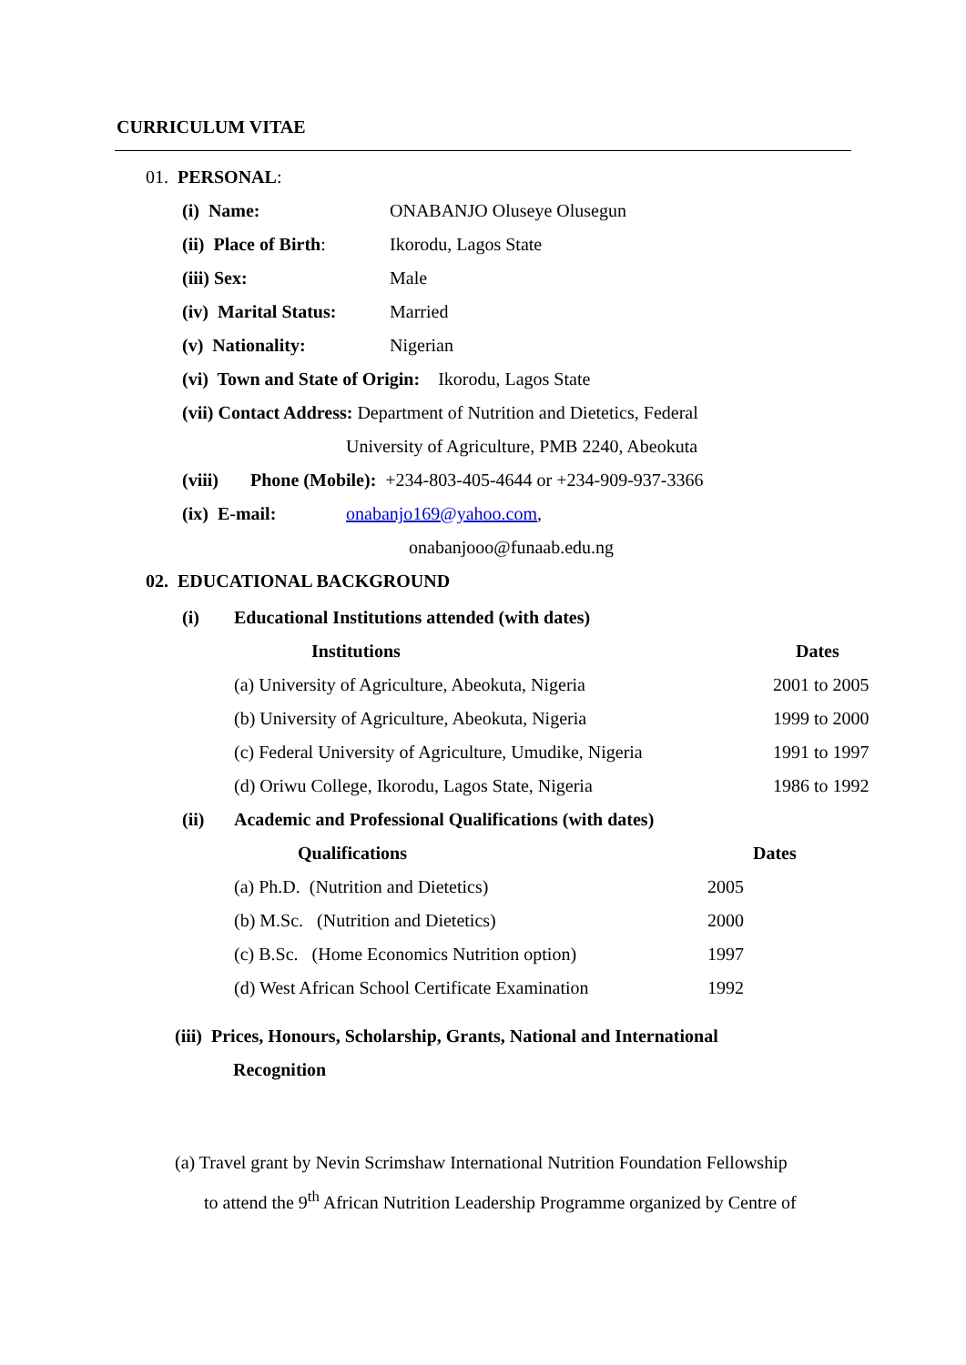CURRICULUM VITAE
01. PERSONAL:
(i) Name: ONABANJO Oluseye Olusegun
(ii) Place of Birth: Ikorodu, Lagos State
(iii) Sex: Male
(iv) Marital Status: Married
(v) Nationality: Nigerian
(vi) Town and State of Origin: Ikorodu, Lagos State
(vii) Contact Address: Department of Nutrition and Dietetics, Federal
University of Agriculture, PMB 2240, Abeokuta
(viii) Phone (Mobile): +234-803-405-4644 or +234-909-937-3366
(ix) E-mail: onabanjo169@yahoo.com,
onabanjooo@funaab.edu.ng
02. EDUCATIONAL BACKGROUND
(i) Educational Institutions attended (with dates)
| Institutions | Dates |
| --- | --- |
| (a) University of Agriculture, Abeokuta, Nigeria | 2001 to 2005 |
| (b) University of Agriculture, Abeokuta, Nigeria | 1999 to 2000 |
| (c) Federal University of Agriculture, Umudike, Nigeria | 1991 to 1997 |
| (d) Oriwu College, Ikorodu, Lagos State, Nigeria | 1986 to 1992 |
(ii) Academic and Professional Qualifications (with dates)
| Qualifications | Dates |
| --- | --- |
| (a) Ph.D. (Nutrition and Dietetics) | 2005 |
| (b) M.Sc. (Nutrition and Dietetics) | 2000 |
| (c) B.Sc. (Home Economics Nutrition option) | 1997 |
| (d) West African School Certificate Examination | 1992 |
(iii) Prices, Honours, Scholarship, Grants, National and International
Recognition
(a) Travel grant by Nevin Scrimshaw International Nutrition Foundation Fellowship
to attend the 9<sup>th</sup> African Nutrition Leadership Programme organized by Centre of